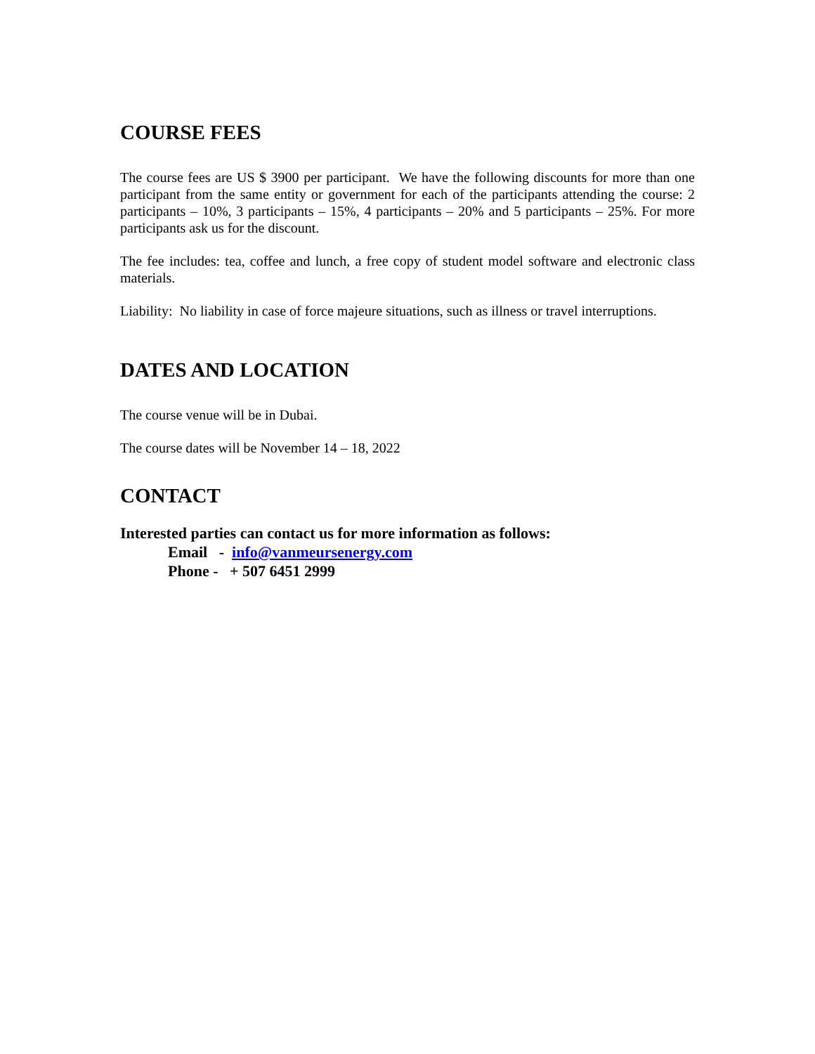COURSE FEES
The course fees are US $ 3900 per participant. We have the following discounts for more than one participant from the same entity or government for each of the participants attending the course: 2 participants – 10%, 3 participants – 15%, 4 participants – 20% and 5 participants – 25%. For more participants ask us for the discount.
The fee includes: tea, coffee and lunch, a free copy of student model software and electronic class materials.
Liability: No liability in case of force majeure situations, such as illness or travel interruptions.
DATES AND LOCATION
The course venue will be in Dubai.
The course dates will be November 14 – 18, 2022
CONTACT
Interested parties can contact us for more information as follows:
Email - info@vanmeursenergy.com
Phone - + 507 6451 2999